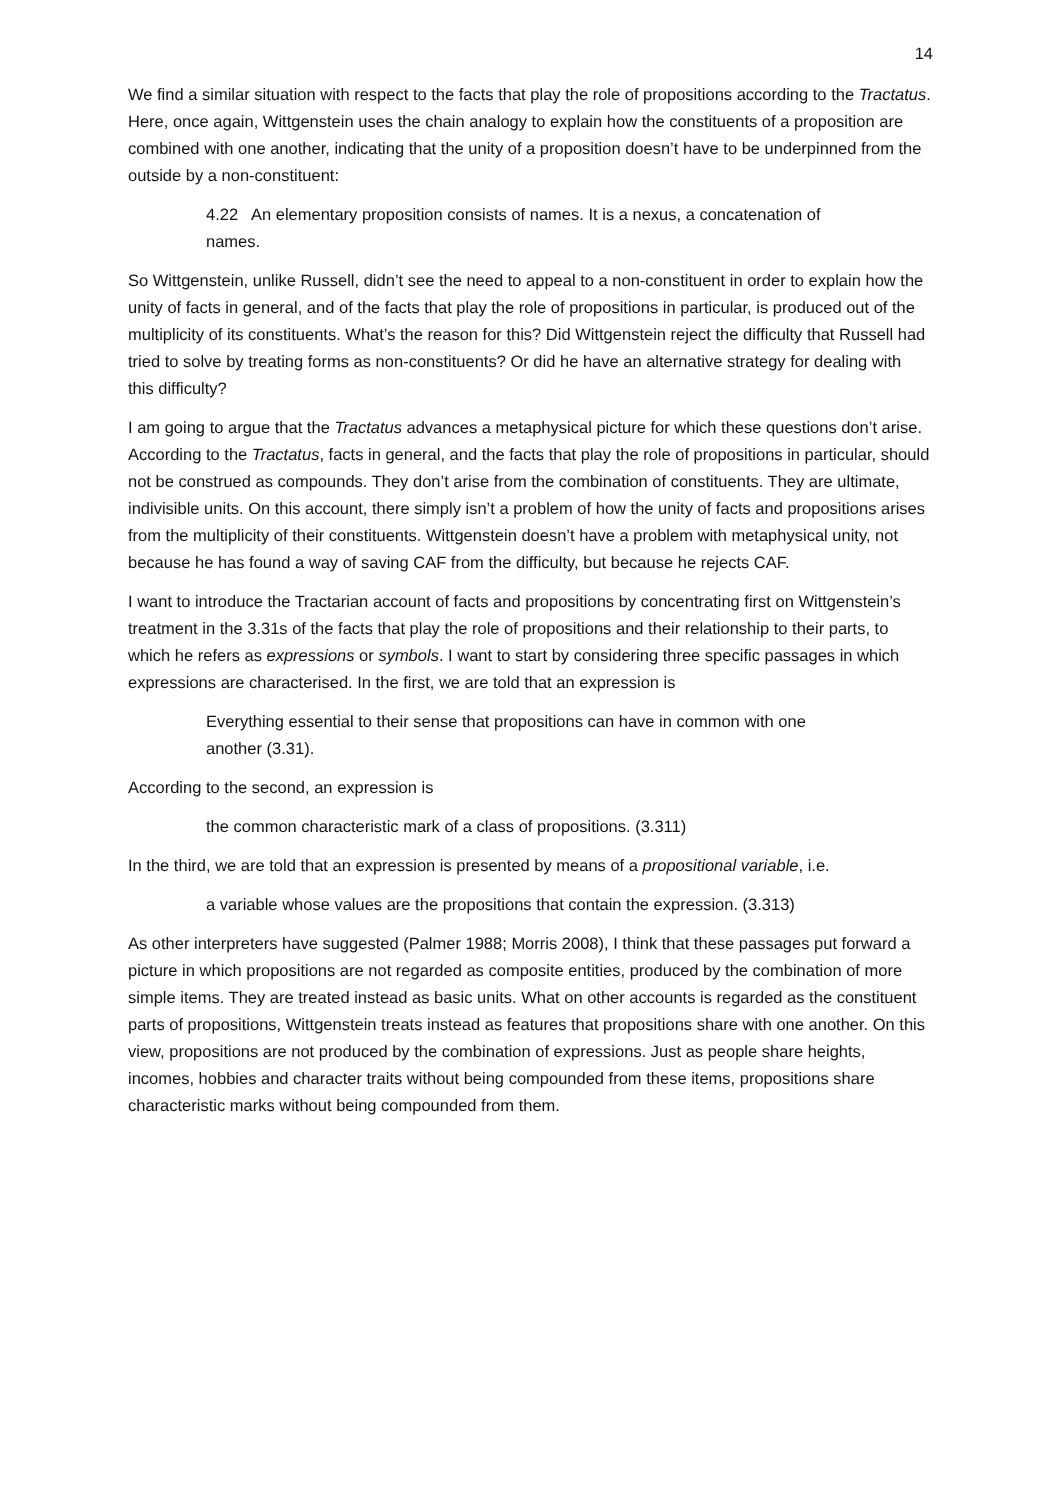14
We find a similar situation with respect to the facts that play the role of propositions according to the Tractatus. Here, once again, Wittgenstein uses the chain analogy to explain how the constituents of a proposition are combined with one another, indicating that the unity of a proposition doesn’t have to be underpinned from the outside by a non-constituent:
4.22 An elementary proposition consists of names. It is a nexus, a concatenation of names.
So Wittgenstein, unlike Russell, didn’t see the need to appeal to a non-constituent in order to explain how the unity of facts in general, and of the facts that play the role of propositions in particular, is produced out of the multiplicity of its constituents. What’s the reason for this? Did Wittgenstein reject the difficulty that Russell had tried to solve by treating forms as non-constituents? Or did he have an alternative strategy for dealing with this difficulty?
I am going to argue that the Tractatus advances a metaphysical picture for which these questions don’t arise. According to the Tractatus, facts in general, and the facts that play the role of propositions in particular, should not be construed as compounds. They don’t arise from the combination of constituents. They are ultimate, indivisible units. On this account, there simply isn’t a problem of how the unity of facts and propositions arises from the multiplicity of their constituents. Wittgenstein doesn’t have a problem with metaphysical unity, not because he has found a way of saving CAF from the difficulty, but because he rejects CAF.
I want to introduce the Tractarian account of facts and propositions by concentrating first on Wittgenstein’s treatment in the 3.31s of the facts that play the role of propositions and their relationship to their parts, to which he refers as expressions or symbols. I want to start by considering three specific passages in which expressions are characterised. In the first, we are told that an expression is
Everything essential to their sense that propositions can have in common with one another (3.31).
According to the second, an expression is
the common characteristic mark of a class of propositions. (3.311)
In the third, we are told that an expression is presented by means of a propositional variable, i.e.
a variable whose values are the propositions that contain the expression. (3.313)
As other interpreters have suggested (Palmer 1988; Morris 2008), I think that these passages put forward a picture in which propositions are not regarded as composite entities, produced by the combination of more simple items. They are treated instead as basic units. What on other accounts is regarded as the constituent parts of propositions, Wittgenstein treats instead as features that propositions share with one another. On this view, propositions are not produced by the combination of expressions. Just as people share heights, incomes, hobbies and character traits without being compounded from these items, propositions share characteristic marks without being compounded from them.